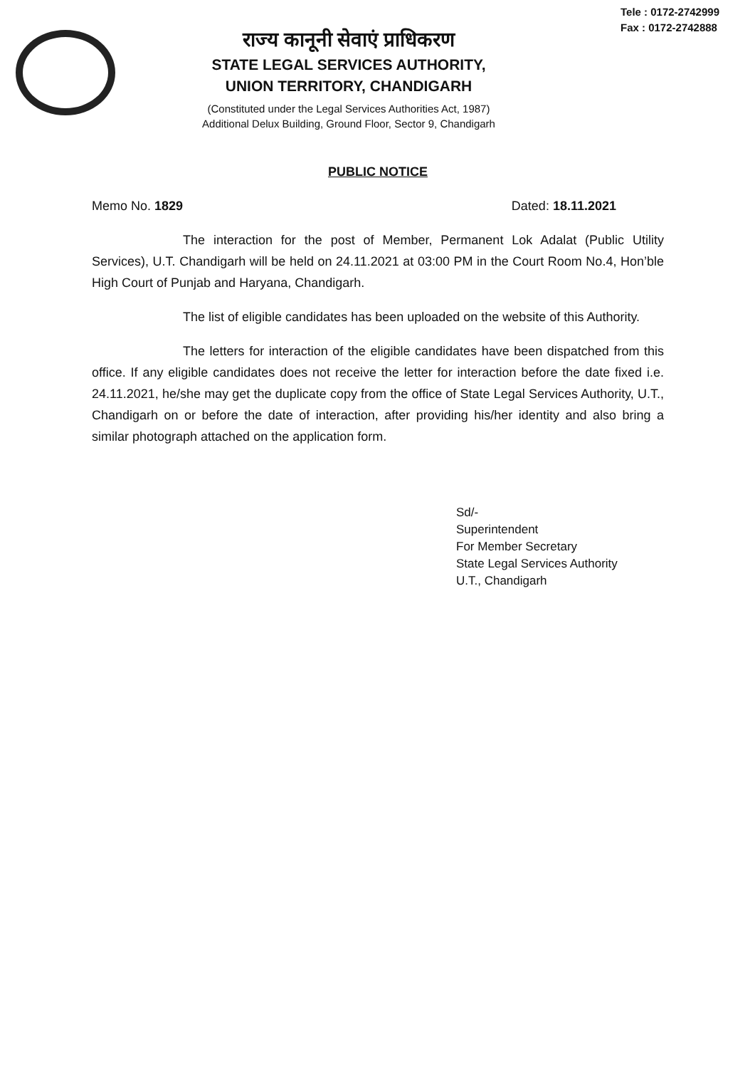Tele : 0172-2742999
Fax : 0172-2742888
राज्य कानूनी सेवाएं प्राधिकरण
STATE LEGAL SERVICES AUTHORITY,
UNION TERRITORY, CHANDIGARH
(Constituted under the Legal Services Authorities Act, 1987)
Additional Delux Building, Ground Floor, Sector 9, Chandigarh
PUBLIC NOTICE
Memo No. 1829 Dated: 18.11.2021
The interaction for the post of Member, Permanent Lok Adalat (Public Utility Services), U.T. Chandigarh will be held on 24.11.2021 at 03:00 PM in the Court Room No.4, Hon’ble High Court of Punjab and Haryana, Chandigarh.
The list of eligible candidates has been uploaded on the website of this Authority.
The letters for interaction of the eligible candidates have been dispatched from this office. If any eligible candidates does not receive the letter for interaction before the date fixed i.e. 24.11.2021, he/she may get the duplicate copy from the office of State Legal Services Authority, U.T., Chandigarh on or before the date of interaction, after providing his/her identity and also bring a similar photograph attached on the application form.
Sd/-
Superintendent
For Member Secretary
State Legal Services Authority
U.T., Chandigarh